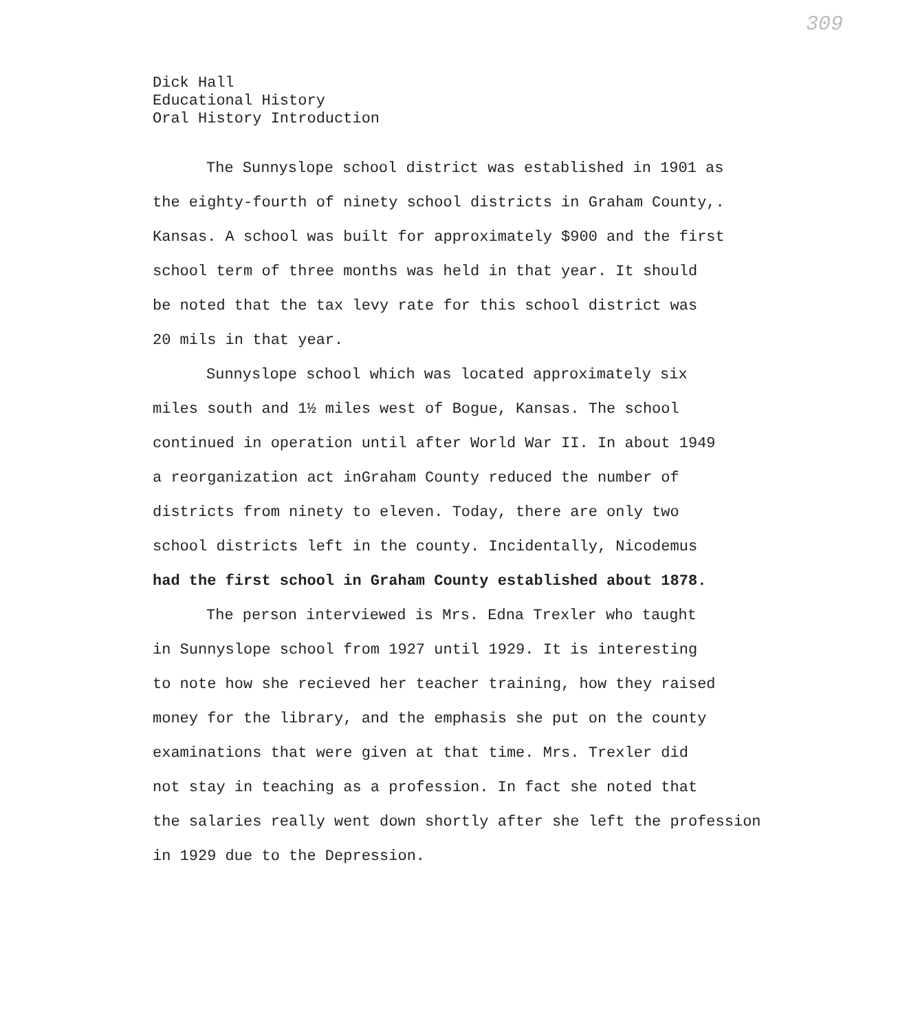309
Dick Hall
Educational History
Oral History Introduction
The Sunnyslope school district was established in 1901 as
the eighty-fourth of ninety school districts in Graham County,.
Kansas. A school was built for approximately $900 and the first
school term of three months was held in that year. It should
be noted that the tax levy rate for this school district was
20 mils in that year.
Sunnyslope school which was located approximately six
miles south and 1½ miles west of Bogue, Kansas. The school
continued in operation until after World War II. In about 1949
a reorganization act inGraham County reduced the number of
districts from ninety to eleven. Today, there are only two
school districts left in the county. Incidentally, Nicodemus
had the first school in Graham County established about 1878.
The person interviewed is Mrs. Edna Trexler who taught
in Sunnyslope school from 1927 until 1929. It is interesting
to note how she recieved her teacher training, how they raised
money for the library, and the emphasis she put on the county
examinations that were given at that time. Mrs. Trexler did
not stay in teaching as a profession. In fact she noted that
the salaries really went down shortly after she left the profession
in 1929 due to the Depression.